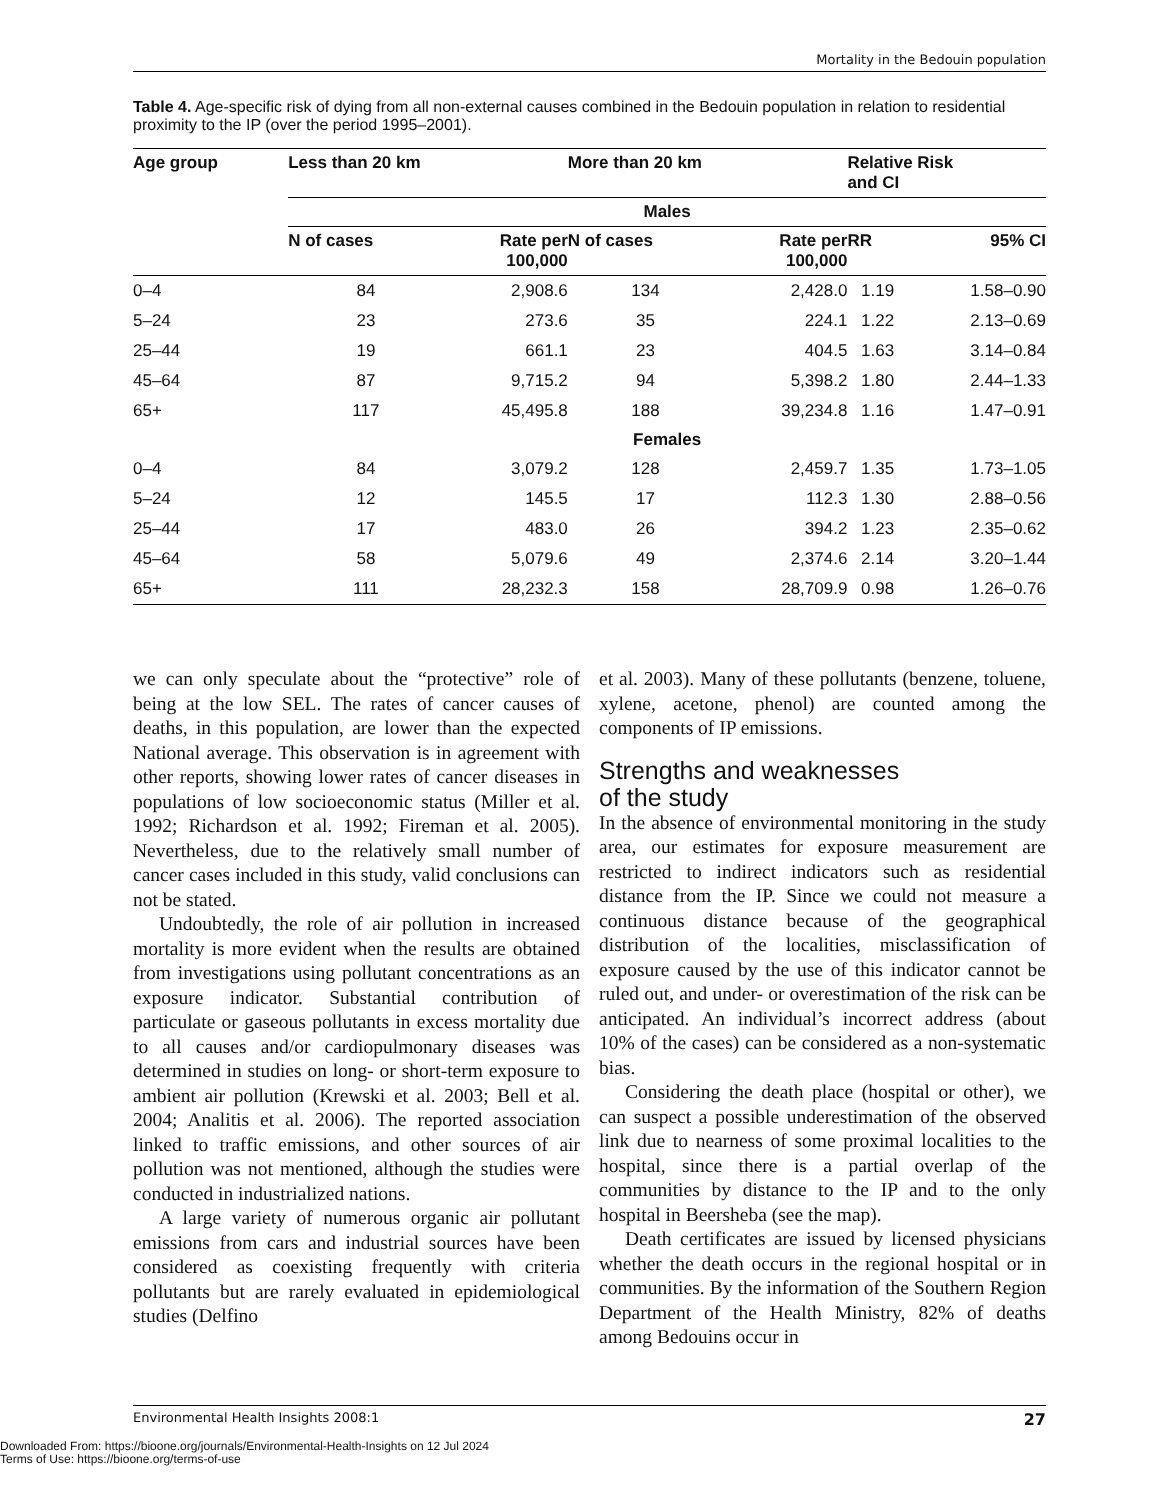Mortality in the Bedouin population
Table 4. Age-specific risk of dying from all non-external causes combined in the Bedouin population in relation to residential proximity to the IP (over the period 1995–2001).
| Age group | Less than 20 km | | More than 20 km | | Relative Risk and CI | |
| --- | --- | --- | --- | --- | --- | --- |
| | Males | | | | | |
| | N of cases | Rate per 100,000 | N of cases | Rate per 100,000 | RR | 95% CI |
| 0–4 | 84 | 2,908.6 | 134 | 2,428.0 | 1.19 | 1.58–0.90 |
| 5–24 | 23 | 273.6 | 35 | 224.1 | 1.22 | 2.13–0.69 |
| 25–44 | 19 | 661.1 | 23 | 404.5 | 1.63 | 3.14–0.84 |
| 45–64 | 87 | 9,715.2 | 94 | 5,398.2 | 1.80 | 2.44–1.33 |
| 65+ | 117 | 45,495.8 | 188 | 39,234.8 | 1.16 | 1.47–0.91 |
| | Females | | | | | |
| 0–4 | 84 | 3,079.2 | 128 | 2,459.7 | 1.35 | 1.73–1.05 |
| 5–24 | 12 | 145.5 | 17 | 112.3 | 1.30 | 2.88–0.56 |
| 25–44 | 17 | 483.0 | 26 | 394.2 | 1.23 | 2.35–0.62 |
| 45–64 | 58 | 5,079.6 | 49 | 2,374.6 | 2.14 | 3.20–1.44 |
| 65+ | 111 | 28,232.3 | 158 | 28,709.9 | 0.98 | 1.26–0.76 |
we can only speculate about the “protective” role of being at the low SEL. The rates of cancer causes of deaths, in this population, are lower than the expected National average. This observation is in agreement with other reports, showing lower rates of cancer diseases in populations of low socioeconomic status (Miller et al. 1992; Richardson et al. 1992; Fireman et al. 2005). Nevertheless, due to the relatively small number of cancer cases included in this study, valid conclusions can not be stated.
Undoubtedly, the role of air pollution in increased mortality is more evident when the results are obtained from investigations using pollutant concentrations as an exposure indicator. Substantial contribution of particulate or gaseous pollutants in excess mortality due to all causes and/or cardiopulmonary diseases was determined in studies on long- or short-term exposure to ambient air pollution (Krewski et al. 2003; Bell et al. 2004; Analitis et al. 2006). The reported association linked to traffic emissions, and other sources of air pollution was not mentioned, although the studies were conducted in industrialized nations.
A large variety of numerous organic air pollutant emissions from cars and industrial sources have been considered as coexisting frequently with criteria pollutants but are rarely evaluated in epidemiological studies (Delfino
et al. 2003). Many of these pollutants (benzene, toluene, xylene, acetone, phenol) are counted among the components of IP emissions.
Strengths and weaknesses
of the study
In the absence of environmental monitoring in the study area, our estimates for exposure measurement are restricted to indirect indicators such as residential distance from the IP. Since we could not measure a continuous distance because of the geographical distribution of the localities, misclassification of exposure caused by the use of this indicator cannot be ruled out, and under- or overestimation of the risk can be anticipated. An individual’s incorrect address (about 10% of the cases) can be considered as a non-systematic bias.
Considering the death place (hospital or other), we can suspect a possible underestimation of the observed link due to nearness of some proximal localities to the hospital, since there is a partial overlap of the communities by distance to the IP and to the only hospital in Beersheba (see the map).
Death certificates are issued by licensed physicians whether the death occurs in the regional hospital or in communities. By the information of the Southern Region Department of the Health Ministry, 82% of deaths among Bedouins occur in
Environmental Health Insights 2008:1 27
Downloaded From: https://bioone.org/journals/Environmental-Health-Insights on 12 Jul 2024
Terms of Use: https://bioone.org/terms-of-use